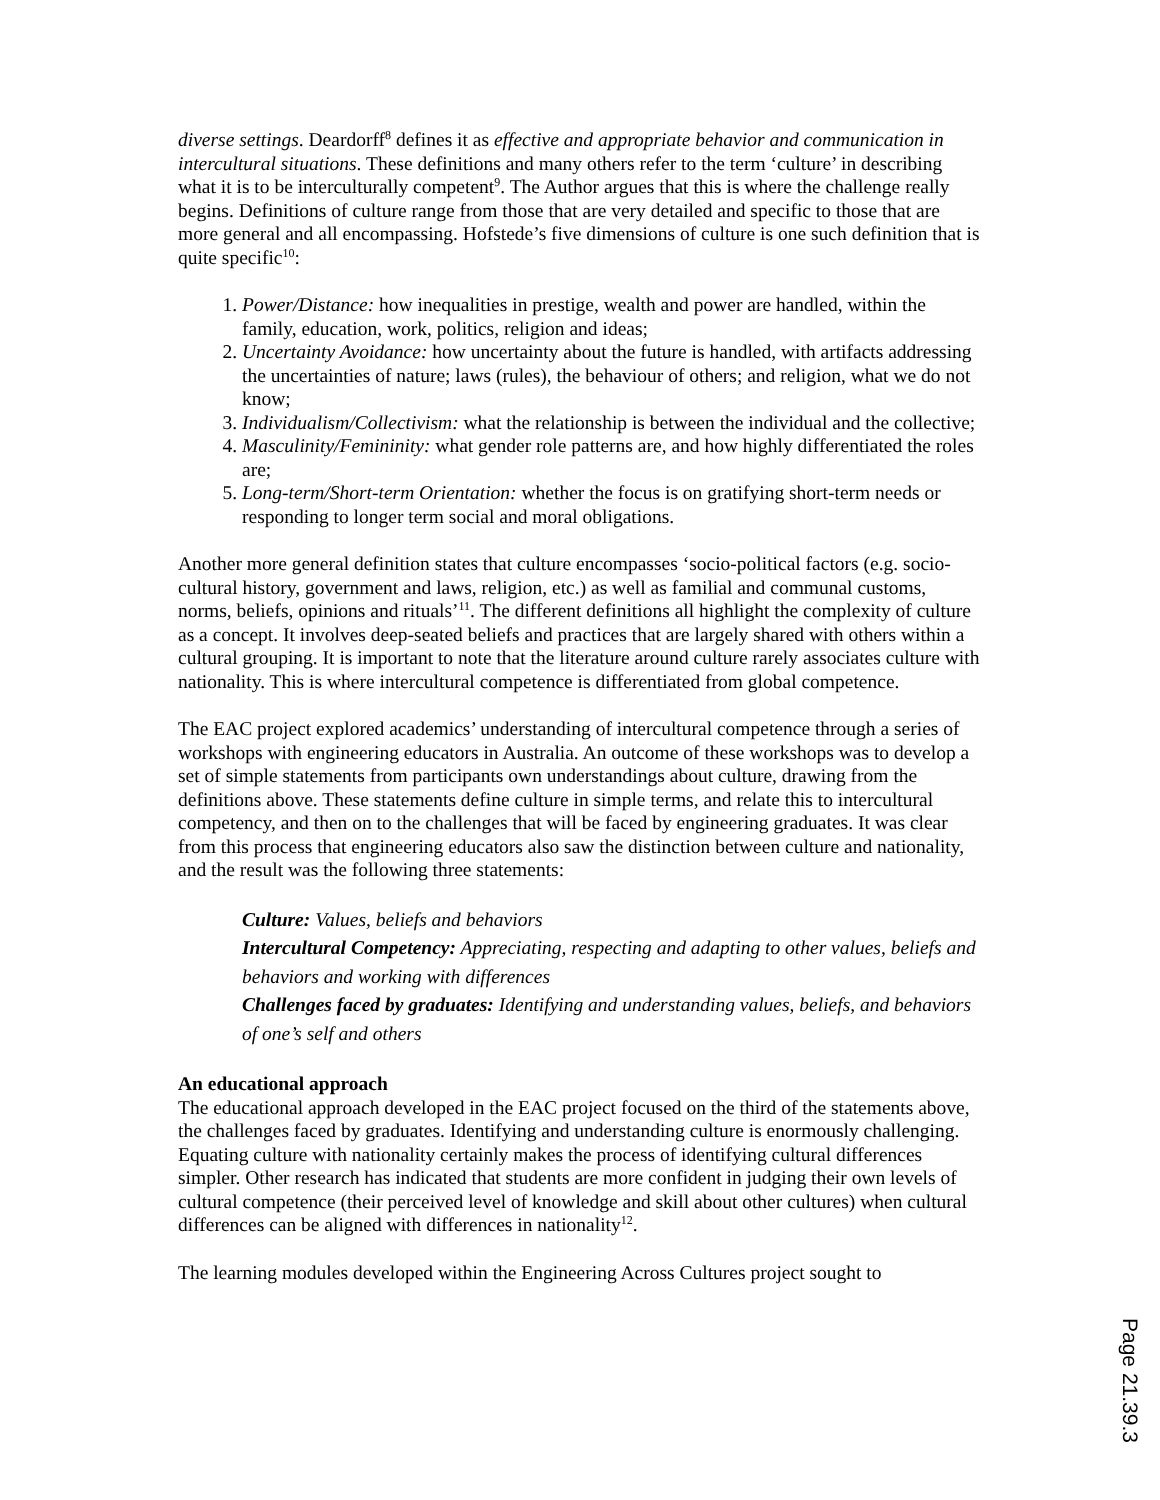diverse settings. Deardorff<sup>8</sup> defines it as effective and appropriate behavior and communication in intercultural situations. These definitions and many others refer to the term ‘culture’ in describing what it is to be interculturally competent<sup>9</sup>. The Author argues that this is where the challenge really begins. Definitions of culture range from those that are very detailed and specific to those that are more general and all encompassing. Hofstede’s five dimensions of culture is one such definition that is quite specific<sup>10</sup>:
1. Power/Distance: how inequalities in prestige, wealth and power are handled, within the family, education, work, politics, religion and ideas;
2. Uncertainty Avoidance: how uncertainty about the future is handled, with artifacts addressing the uncertainties of nature; laws (rules), the behaviour of others; and religion, what we do not know;
3. Individualism/Collectivism: what the relationship is between the individual and the collective;
4. Masculinity/Femininity: what gender role patterns are, and how highly differentiated the roles are;
5. Long-term/Short-term Orientation: whether the focus is on gratifying short-term needs or responding to longer term social and moral obligations.
Another more general definition states that culture encompasses ‘socio-political factors (e.g. socio-cultural history, government and laws, religion, etc.) as well as familial and communal customs, norms, beliefs, opinions and rituals’<sup>11</sup>. The different definitions all highlight the complexity of culture as a concept. It involves deep-seated beliefs and practices that are largely shared with others within a cultural grouping. It is important to note that the literature around culture rarely associates culture with nationality. This is where intercultural competence is differentiated from global competence.
The EAC project explored academics’ understanding of intercultural competence through a series of workshops with engineering educators in Australia. An outcome of these workshops was to develop a set of simple statements from participants own understandings about culture, drawing from the definitions above. These statements define culture in simple terms, and relate this to intercultural competency, and then on to the challenges that will be faced by engineering graduates. It was clear from this process that engineering educators also saw the distinction between culture and nationality, and the result was the following three statements:
Culture: Values, beliefs and behaviors
Intercultural Competency: Appreciating, respecting and adapting to other values, beliefs and behaviors and working with differences
Challenges faced by graduates: Identifying and understanding values, beliefs, and behaviors of one’s self and others
An educational approach
The educational approach developed in the EAC project focused on the third of the statements above, the challenges faced by graduates. Identifying and understanding culture is enormously challenging. Equating culture with nationality certainly makes the process of identifying cultural differences simpler. Other research has indicated that students are more confident in judging their own levels of cultural competence (their perceived level of knowledge and skill about other cultures) when cultural differences can be aligned with differences in nationality<sup>12</sup>.
The learning modules developed within the Engineering Across Cultures project sought to
Page 21.39.3